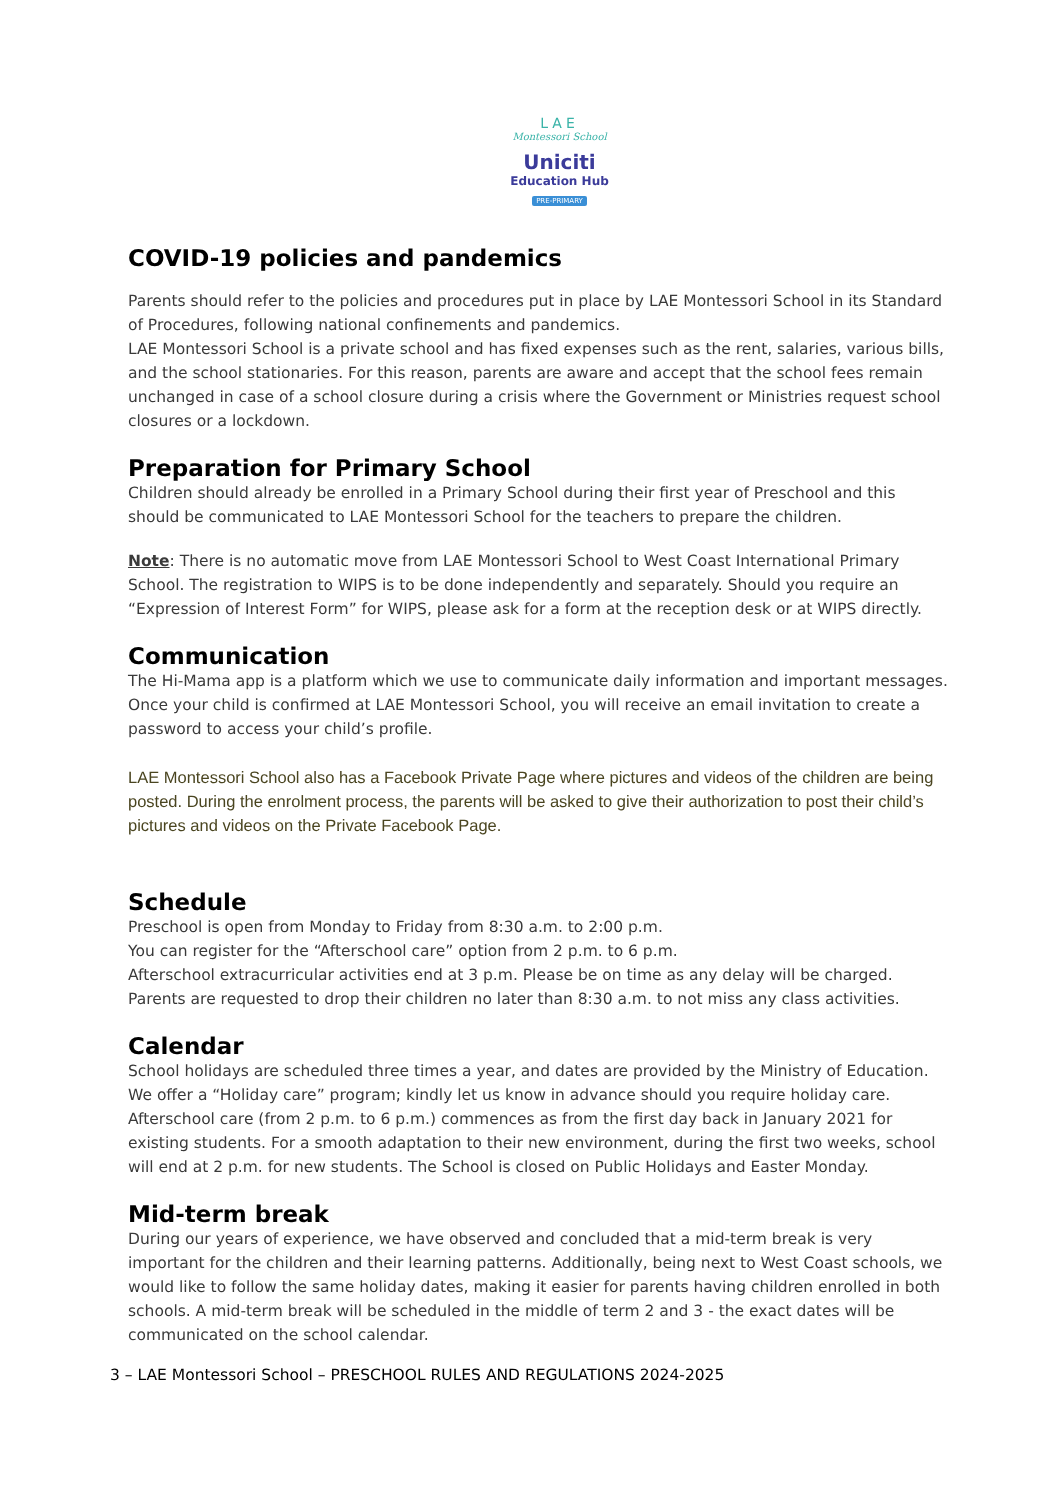LAE
Montessori School
Uniciti
Education Hub
PRE-PRIMARY
COVID-19 policies and pandemics
Parents should refer to the policies and procedures put in place by LAE Montessori School in its Standard of Procedures, following national confinements and pandemics.
LAE Montessori School is a private school and has fixed expenses such as the rent, salaries, various bills, and the school stationaries. For this reason, parents are aware and accept that the school fees remain unchanged in case of a school closure during a crisis where the Government or Ministries request school closures or a lockdown.
Preparation for Primary School
Children should already be enrolled in a Primary School during their first year of Preschool and this should be communicated to LAE Montessori School for the teachers to prepare the children.
Note: There is no automatic move from LAE Montessori School to West Coast International Primary School. The registration to WIPS is to be done independently and separately. Should you require an “Expression of Interest Form” for WIPS, please ask for a form at the reception desk or at WIPS directly.
Communication
The Hi-Mama app is a platform which we use to communicate daily information and important messages. Once your child is confirmed at LAE Montessori School, you will receive an email invitation to create a password to access your child’s profile.
LAE Montessori School also has a Facebook Private Page where pictures and videos of the children are being posted. During the enrolment process, the parents will be asked to give their authorization to post their child’s pictures and videos on the Private Facebook Page.
Schedule
Preschool is open from Monday to Friday from 8:30 a.m. to 2:00 p.m.
You can register for the “Afterschool care” option from 2 p.m. to 6 p.m.
Afterschool extracurricular activities end at 3 p.m. Please be on time as any delay will be charged.
Parents are requested to drop their children no later than 8:30 a.m. to not miss any class activities.
Calendar
School holidays are scheduled three times a year, and dates are provided by the Ministry of Education. We offer a “Holiday care” program; kindly let us know in advance should you require holiday care. Afterschool care (from 2 p.m. to 6 p.m.) commences as from the first day back in January 2021 for existing students. For a smooth adaptation to their new environment, during the first two weeks, school will end at 2 p.m. for new students. The School is closed on Public Holidays and Easter Monday.
Mid-term break
During our years of experience, we have observed and concluded that a mid-term break is very important for the children and their learning patterns. Additionally, being next to West Coast schools, we would like to follow the same holiday dates, making it easier for parents having children enrolled in both schools. A mid-term break will be scheduled in the middle of term 2 and 3 - the exact dates will be communicated on the school calendar.
3 – LAE Montessori School – PRESCHOOL RULES AND REGULATIONS 2024-2025